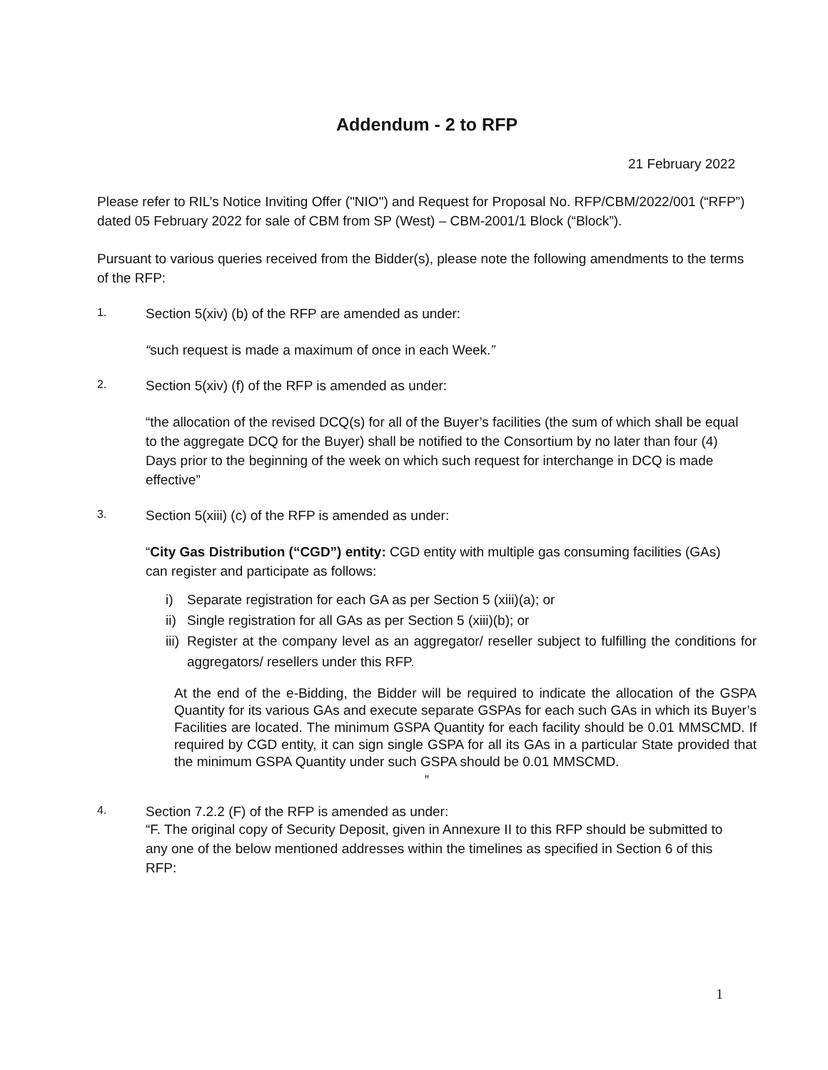Addendum - 2 to RFP
21 February 2022
Please refer to RIL’s Notice Inviting Offer ("NIO") and Request for Proposal No. RFP/CBM/2022/001 (“RFP”) dated 05 February 2022 for sale of CBM from SP (West) – CBM-2001/1 Block (“Block”).
Pursuant to various queries received from the Bidder(s), please note the following amendments to the terms of the RFP:
1. Section 5(xiv) (b) of the RFP are amended as under:
“such request is made a maximum of once in each Week.”
2. Section 5(xiv) (f) of the RFP is amended as under:
“the allocation of the revised DCQ(s) for all of the Buyer’s facilities (the sum of which shall be equal to the aggregate DCQ for the Buyer) shall be notified to the Consortium by no later than four (4) Days prior to the beginning of the week on which such request for interchange in DCQ is made effective”
3. Section 5(xiii) (c) of the RFP is amended as under:
“City Gas Distribution (“CGD”) entity: CGD entity with multiple gas consuming facilities (GAs) can register and participate as follows:
i) Separate registration for each GA as per Section 5 (xiii)(a); or
ii) Single registration for all GAs as per Section 5 (xiii)(b); or
iii) Register at the company level as an aggregator/ reseller subject to fulfilling the conditions for aggregators/ resellers under this RFP.
At the end of the e-Bidding, the Bidder will be required to indicate the allocation of the GSPA Quantity for its various GAs and execute separate GSPAs for each such GAs in which its Buyer’s Facilities are located. The minimum GSPA Quantity for each facility should be 0.01 MMSCMD. If required by CGD entity, it can sign single GSPA for all its GAs in a particular State provided that the minimum GSPA Quantity under such GSPA should be 0.01 MMSCMD.
”
4. Section 7.2.2 (F) of the RFP is amended as under:
“F. The original copy of Security Deposit, given in Annexure II to this RFP should be submitted to any one of the below mentioned addresses within the timelines as specified in Section 6 of this RFP:
1